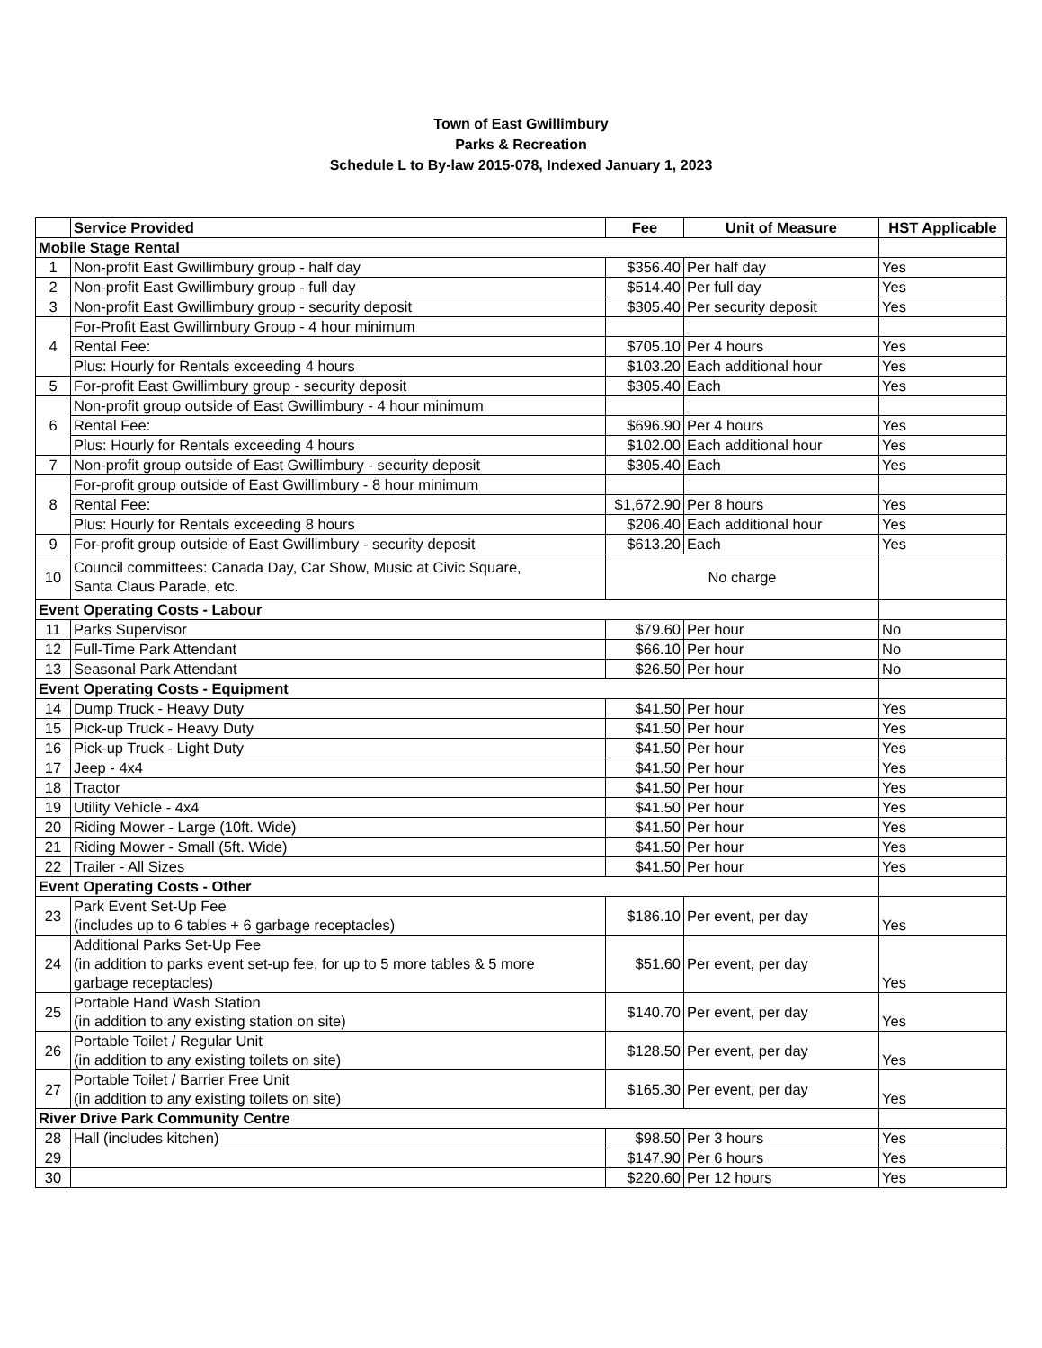Town of East Gwillimbury
Parks & Recreation
Schedule L to By-law 2015-078, Indexed January 1, 2023
| | Service Provided | Fee | Unit of Measure | HST Applicable |
| --- | --- | --- | --- | --- |
| Mobile Stage Rental | | | | |
| 1 | Non-profit East Gwillimbury group - half day | $356.40 | Per half day | Yes |
| 2 | Non-profit East Gwillimbury group - full day | $514.40 | Per full day | Yes |
| 3 | Non-profit East Gwillimbury group - security deposit | $305.40 | Per security deposit | Yes |
| 4 | For-Profit East Gwillimbury Group - 4 hour minimum | | | |
| | Rental Fee: | $705.10 | Per 4 hours | Yes |
| | Plus: Hourly for Rentals exceeding 4 hours | $103.20 | Each additional hour | Yes |
| 5 | For-profit East Gwillimbury group - security deposit | $305.40 | Each | Yes |
| 6 | Non-profit group outside of East Gwillimbury - 4 hour minimum | | | |
| | Rental Fee: | $696.90 | Per 4 hours | Yes |
| | Plus: Hourly for Rentals exceeding 4 hours | $102.00 | Each additional hour | Yes |
| 7 | Non-profit group outside of East Gwillimbury - security deposit | $305.40 | Each | Yes |
| 8 | For-profit group outside of East Gwillimbury - 8 hour minimum | | | |
| | Rental Fee: | $1,672.90 | Per 8 hours | Yes |
| | Plus: Hourly for Rentals exceeding 8 hours | $206.40 | Each additional hour | Yes |
| 9 | For-profit group outside of East Gwillimbury - security deposit | $613.20 | Each | Yes |
| 10 | Council committees: Canada Day, Car Show, Music at Civic Square, Santa Claus Parade, etc. | No charge | | |
| Event Operating Costs - Labour | | | | |
| 11 | Parks Supervisor | $79.60 | Per hour | No |
| 12 | Full-Time Park Attendant | $66.10 | Per hour | No |
| 13 | Seasonal Park Attendant | $26.50 | Per hour | No |
| Event Operating Costs - Equipment | | | | |
| 14 | Dump Truck - Heavy Duty | $41.50 | Per hour | Yes |
| 15 | Pick-up Truck - Heavy Duty | $41.50 | Per hour | Yes |
| 16 | Pick-up Truck - Light Duty | $41.50 | Per hour | Yes |
| 17 | Jeep - 4x4 | $41.50 | Per hour | Yes |
| 18 | Tractor | $41.50 | Per hour | Yes |
| 19 | Utility Vehicle - 4x4 | $41.50 | Per hour | Yes |
| 20 | Riding Mower - Large (10ft. Wide) | $41.50 | Per hour | Yes |
| 21 | Riding Mower - Small (5ft. Wide) | $41.50 | Per hour | Yes |
| 22 | Trailer - All Sizes | $41.50 | Per hour | Yes |
| Event Operating Costs - Other | | | | |
| 23 | Park Event Set-Up Fee (includes up to 6 tables + 6 garbage receptacles) | $186.10 | Per event, per day | Yes |
| 24 | Additional Parks Set-Up Fee (in addition to parks event set-up fee, for up to 5 more tables & 5 more garbage receptacles) | $51.60 | Per event, per day | Yes |
| 25 | Portable Hand Wash Station (in addition to any existing station on site) | $140.70 | Per event, per day | Yes |
| 26 | Portable Toilet / Regular Unit (in addition to any existing toilets on site) | $128.50 | Per event, per day | Yes |
| 27 | Portable Toilet / Barrier Free Unit (in addition to any existing toilets on site) | $165.30 | Per event, per day | Yes |
| River Drive Park Community Centre | | | | |
| 28 | Hall (includes kitchen) | $98.50 | Per 3 hours | Yes |
| 29 | | $147.90 | Per 6 hours | Yes |
| 30 | | $220.60 | Per 12 hours | Yes |